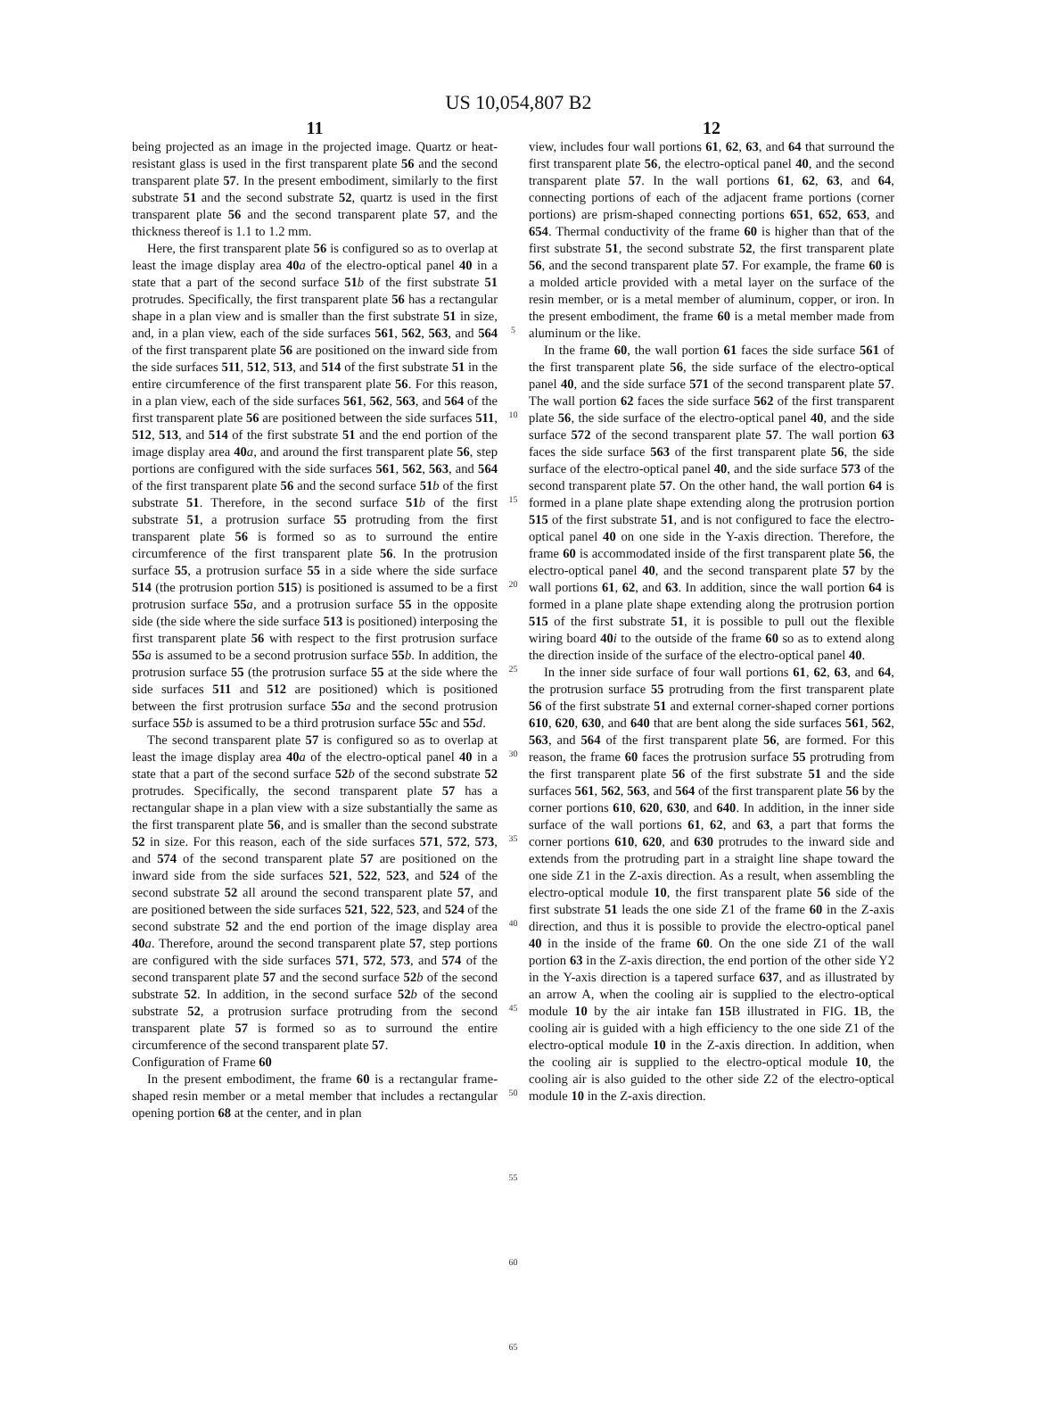US 10,054,807 B2
11
being projected as an image in the projected image. Quartz or heat-resistant glass is used in the first transparent plate 56 and the second transparent plate 57. In the present embodiment, similarly to the first substrate 51 and the second substrate 52, quartz is used in the first transparent plate 56 and the second transparent plate 57, and the thickness thereof is 1.1 to 1.2 mm.
Here, the first transparent plate 56 is configured so as to overlap at least the image display area 40 a of the electro-optical panel 40 in a state that a part of the second surface 51 b of the first substrate 51 protrudes. Specifically, the first transparent plate 56 has a rectangular shape in a plan view and is smaller than the first substrate 51 in size, and, in a plan view, each of the side surfaces 561, 562, 563, and 564 of the first transparent plate 56 are positioned on the inward side from the side surfaces 511, 512, 513, and 514 of the first substrate 51 in the entire circumference of the first transparent plate 56. For this reason, in a plan view, each of the side surfaces 561, 562, 563, and 564 of the first transparent plate 56 are positioned between the side surfaces 511, 512, 513, and 514 of the first substrate 51 and the end portion of the image display area 40 a, and around the first transparent plate 56, step portions are configured with the side surfaces 561, 562, 563, and 564 of the first transparent plate 56 and the second surface 51 b of the first substrate 51. Therefore, in the second surface 51 b of the first substrate 51, a protrusion surface 55 protruding from the first transparent plate 56 is formed so as to surround the entire circumference of the first transparent plate 56. In the protrusion surface 55, a protrusion surface 55 in a side where the side surface 514 (the protrusion portion 515) is positioned is assumed to be a first protrusion surface 55 a, and a protrusion surface 55 in the opposite side (the side where the side surface 513 is positioned) interposing the first transparent plate 56 with respect to the first protrusion surface 55 a is assumed to be a second protrusion surface 55 b. In addition, the protrusion surface 55 (the protrusion surface 55 at the side where the side surfaces 511 and 512 are positioned) which is positioned between the first protrusion surface 55 a and the second protrusion surface 55 b is assumed to be a third protrusion surface 55 c and 55 d.
The second transparent plate 57 is configured so as to overlap at least the image display area 40 a of the electro-optical panel 40 in a state that a part of the second surface 52 b of the second substrate 52 protrudes. Specifically, the second transparent plate 57 has a rectangular shape in a plan view with a size substantially the same as the first transparent plate 56, and is smaller than the second substrate 52 in size. For this reason, each of the side surfaces 571, 572, 573, and 574 of the second transparent plate 57 are positioned on the inward side from the side surfaces 521, 522, 523, and 524 of the second substrate 52 all around the second transparent plate 57, and are positioned between the side surfaces 521, 522, 523, and 524 of the second substrate 52 and the end portion of the image display area 40 a. Therefore, around the second transparent plate 57, step portions are configured with the side surfaces 571, 572, 573, and 574 of the second transparent plate 57 and the second surface 52 b of the second substrate 52. In addition, in the second surface 52 b of the second substrate 52, a protrusion surface protruding from the second transparent plate 57 is formed so as to surround the entire circumference of the second transparent plate 57.
Configuration of Frame 60
In the present embodiment, the frame 60 is a rectangular frame-shaped resin member or a metal member that includes a rectangular opening portion 68 at the center, and in plan
5
10
15
20
25
30
35
40
45
50
55
60
65
12
view, includes four wall portions 61, 62, 63, and 64 that surround the first transparent plate 56, the electro-optical panel 40, and the second transparent plate 57. In the wall portions 61, 62, 63, and 64, connecting portions of each of the adjacent frame portions (corner portions) are prism-shaped connecting portions 651, 652, 653, and 654. Thermal conductivity of the frame 60 is higher than that of the first substrate 51, the second substrate 52, the first transparent plate 56, and the second transparent plate 57. For example, the frame 60 is a molded article provided with a metal layer on the surface of the resin member, or is a metal member of aluminum, copper, or iron. In the present embodiment, the frame 60 is a metal member made from aluminum or the like.
In the frame 60, the wall portion 61 faces the side surface 561 of the first transparent plate 56, the side surface of the electro-optical panel 40, and the side surface 571 of the second transparent plate 57. The wall portion 62 faces the side surface 562 of the first transparent plate 56, the side surface of the electro-optical panel 40, and the side surface 572 of the second transparent plate 57. The wall portion 63 faces the side surface 563 of the first transparent plate 56, the side surface of the electro-optical panel 40, and the side surface 573 of the second transparent plate 57. On the other hand, the wall portion 64 is formed in a plane plate shape extending along the protrusion portion 515 of the first substrate 51, and is not configured to face the electro-optical panel 40 on one side in the Y-axis direction. Therefore, the frame 60 is accommodated inside of the first transparent plate 56, the electro-optical panel 40, and the second transparent plate 57 by the wall portions 61, 62, and 63. In addition, since the wall portion 64 is formed in a plane plate shape extending along the protrusion portion 515 of the first substrate 51, it is possible to pull out the flexible wiring board 40 i to the outside of the frame 60 so as to extend along the direction inside of the surface of the electro-optical panel 40.
In the inner side surface of four wall portions 61, 62, 63, and 64, the protrusion surface 55 protruding from the first transparent plate 56 of the first substrate 51 and external corner-shaped corner portions 610, 620, 630, and 640 that are bent along the side surfaces 561, 562, 563, and 564 of the first transparent plate 56, are formed. For this reason, the frame 60 faces the protrusion surface 55 protruding from the first transparent plate 56 of the first substrate 51 and the side surfaces 561, 562, 563, and 564 of the first transparent plate 56 by the corner portions 610, 620, 630, and 640. In addition, in the inner side surface of the wall portions 61, 62, and 63, a part that forms the corner portions 610, 620, and 630 protrudes to the inward side and extends from the protruding part in a straight line shape toward the one side Z1 in the Z-axis direction. As a result, when assembling the electro-optical module 10, the first transparent plate 56 side of the first substrate 51 leads the one side Z1 of the frame 60 in the Z-axis direction, and thus it is possible to provide the electro-optical panel 40 in the inside of the frame 60. On the one side Z1 of the wall portion 63 in the Z-axis direction, the end portion of the other side Y2 in the Y-axis direction is a tapered surface 637, and as illustrated by an arrow A, when the cooling air is supplied to the electro-optical module 10 by the air intake fan 15 B illustrated in FIG. 1 B, the cooling air is guided with a high efficiency to the one side Z1 of the electro-optical module 10 in the Z-axis direction. In addition, when the cooling air is supplied to the electro-optical module 10, the cooling air is also guided to the other side Z2 of the electro-optical module 10 in the Z-axis direction.